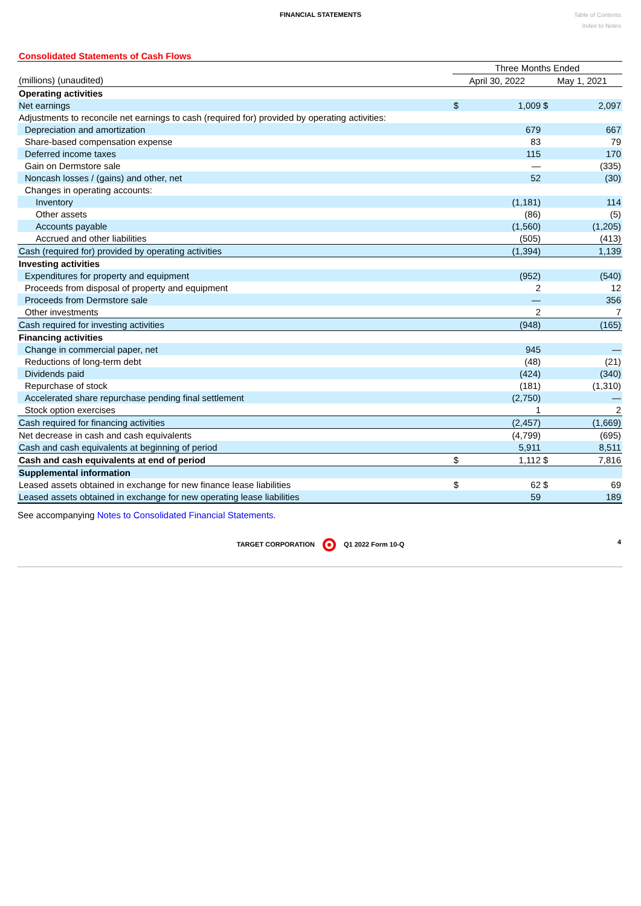FINANCIAL STATEMENTS
Table of Contents
Index to Notes
Consolidated Statements of Cash Flows
| | Three Months Ended | | | |
| (millions) (unaudited) | April 30, 2022 | | May 1, 2021 | |
| Operating activities | | | | |
| Net earnings | $ | 1,009 | $ | 2,097 |
| Adjustments to reconcile net earnings to cash (required for) provided by operating activities: | | | | |
| Depreciation and amortization | | 679 | | 667 |
| Share-based compensation expense | | 83 | | 79 |
| Deferred income taxes | | 115 | | 170 |
| Gain on Dermstore sale | | — | | (335) |
| Noncash losses / (gains) and other, net | | 52 | | (30) |
| Changes in operating accounts: | | | | |
| Inventory | | (1,181) | | 114 |
| Other assets | | (86) | | (5) |
| Accounts payable | | (1,560) | | (1,205) |
| Accrued and other liabilities | | (505) | | (413) |
| Cash (required for) provided by operating activities | | (1,394) | | 1,139 |
| Investing activities | | | | |
| Expenditures for property and equipment | | (952) | | (540) |
| Proceeds from disposal of property and equipment | | 2 | | 12 |
| Proceeds from Dermstore sale | | — | | 356 |
| Other investments | | 2 | | 7 |
| Cash required for investing activities | | (948) | | (165) |
| Financing activities | | | | |
| Change in commercial paper, net | | 945 | | — |
| Reductions of long-term debt | | (48) | | (21) |
| Dividends paid | | (424) | | (340) |
| Repurchase of stock | | (181) | | (1,310) |
| Accelerated share repurchase pending final settlement | | (2,750) | | — |
| Stock option exercises | | 1 | | 2 |
| Cash required for financing activities | | (2,457) | | (1,669) |
| Net decrease in cash and cash equivalents | | (4,799) | | (695) |
| Cash and cash equivalents at beginning of period | | 5,911 | | 8,511 |
| Cash and cash equivalents at end of period | $ | 1,112 | $ | 7,816 |
| Supplemental information | | | | |
| Leased assets obtained in exchange for new finance lease liabilities | $ | 62 | $ | 69 |
| Leased assets obtained in exchange for new operating lease liabilities | | 59 | | 189 |
See accompanying Notes to Consolidated Financial Statements.
TARGET CORPORATION Q1 2022 Form 10-Q 4